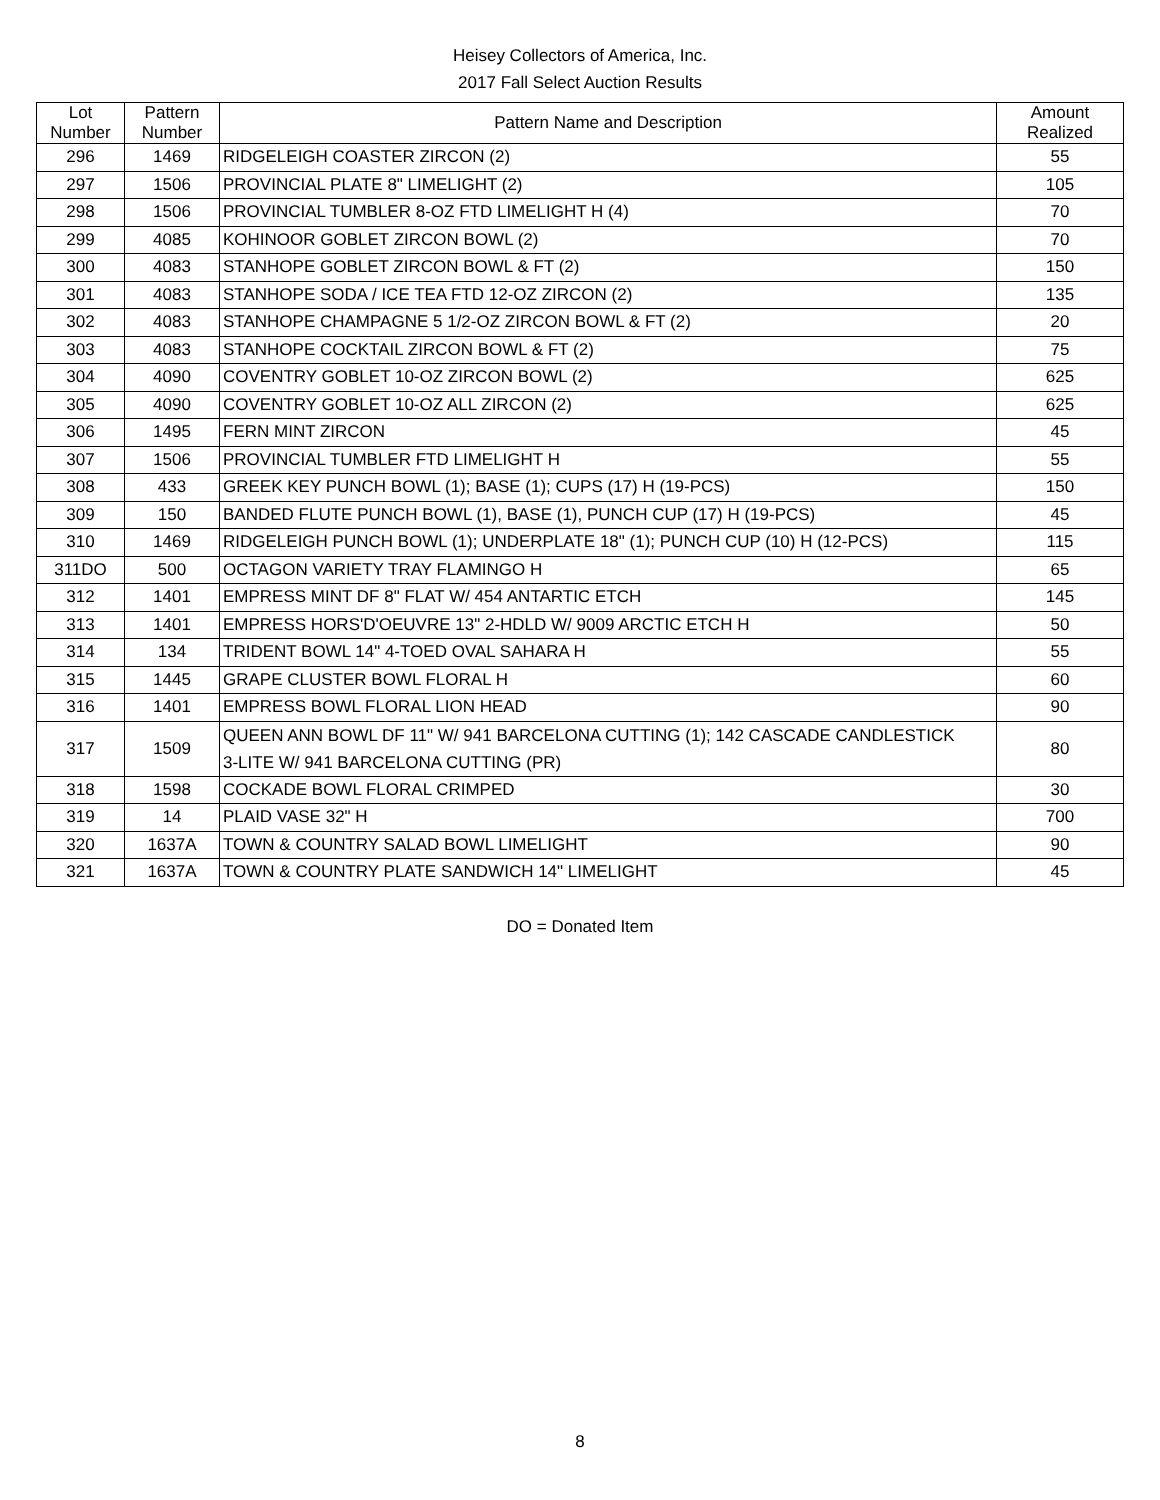Heisey Collectors of America, Inc.
2017 Fall Select Auction Results
| Lot Number | Pattern Number | Pattern Name and Description | Amount Realized |
| --- | --- | --- | --- |
| 296 | 1469 | RIDGELEIGH COASTER ZIRCON (2) | 55 |
| 297 | 1506 | PROVINCIAL PLATE 8" LIMELIGHT (2) | 105 |
| 298 | 1506 | PROVINCIAL TUMBLER 8-OZ FTD LIMELIGHT H (4) | 70 |
| 299 | 4085 | KOHINOOR GOBLET ZIRCON BOWL (2) | 70 |
| 300 | 4083 | STANHOPE GOBLET ZIRCON BOWL & FT (2) | 150 |
| 301 | 4083 | STANHOPE SODA / ICE TEA FTD 12-OZ ZIRCON (2) | 135 |
| 302 | 4083 | STANHOPE CHAMPAGNE 5 1/2-OZ ZIRCON BOWL & FT (2) | 20 |
| 303 | 4083 | STANHOPE COCKTAIL ZIRCON BOWL & FT (2) | 75 |
| 304 | 4090 | COVENTRY GOBLET 10-OZ ZIRCON BOWL (2) | 625 |
| 305 | 4090 | COVENTRY GOBLET 10-OZ ALL ZIRCON (2) | 625 |
| 306 | 1495 | FERN MINT ZIRCON | 45 |
| 307 | 1506 | PROVINCIAL TUMBLER FTD LIMELIGHT H | 55 |
| 308 | 433 | GREEK KEY PUNCH BOWL (1); BASE (1); CUPS (17) H (19-PCS) | 150 |
| 309 | 150 | BANDED FLUTE PUNCH BOWL (1), BASE (1), PUNCH CUP (17) H (19-PCS) | 45 |
| 310 | 1469 | RIDGELEIGH PUNCH BOWL (1); UNDERPLATE 18" (1); PUNCH CUP (10) H (12-PCS) | 115 |
| 311DO | 500 | OCTAGON VARIETY TRAY FLAMINGO H | 65 |
| 312 | 1401 | EMPRESS MINT DF 8" FLAT W/ 454 ANTARTIC ETCH | 145 |
| 313 | 1401 | EMPRESS HORS'D'OEUVRE 13" 2-HDLD W/ 9009 ARCTIC ETCH H | 50 |
| 314 | 134 | TRIDENT BOWL 14" 4-TOED OVAL SAHARA H | 55 |
| 315 | 1445 | GRAPE CLUSTER BOWL FLORAL H | 60 |
| 316 | 1401 | EMPRESS BOWL FLORAL LION HEAD | 90 |
| 317 | 1509 | QUEEN ANN BOWL DF 11" W/ 941 BARCELONA CUTTING (1); 142 CASCADE CANDLESTICK 3-LITE W/ 941 BARCELONA CUTTING (PR) | 80 |
| 318 | 1598 | COCKADE BOWL FLORAL CRIMPED | 30 |
| 319 | 14 | PLAID VASE 32" H | 700 |
| 320 | 1637A | TOWN & COUNTRY SALAD BOWL LIMELIGHT | 90 |
| 321 | 1637A | TOWN & COUNTRY PLATE SANDWICH 14" LIMELIGHT | 45 |
DO = Donated Item
8